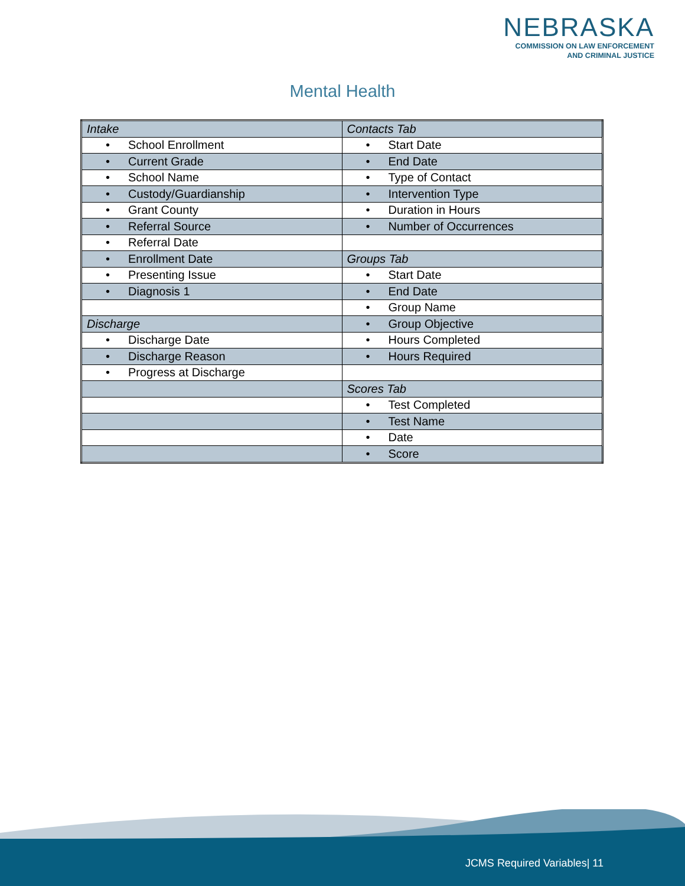NEBRASKA
COMMISSION ON LAW ENFORCEMENT
AND CRIMINAL JUSTICE
Mental Health
| Intake | Contacts Tab |
| • School Enrollment | • Start Date |
| • Current Grade | • End Date |
| • School Name | • Type of Contact |
| • Custody/Guardianship | • Intervention Type |
| • Grant County | • Duration in Hours |
| • Referral Source | • Number of Occurrences |
| • Referral Date | |
| • Enrollment Date | Groups Tab |
| • Presenting Issue | • Start Date |
| • Diagnosis 1 | • End Date |
| | • Group Name |
| Discharge | • Group Objective |
| • Discharge Date | • Hours Completed |
| • Discharge Reason | • Hours Required |
| • Progress at Discharge | |
| | Scores Tab |
| | • Test Completed |
| | • Test Name |
| | • Date |
| | • Score |
JCMS Required Variables| 11